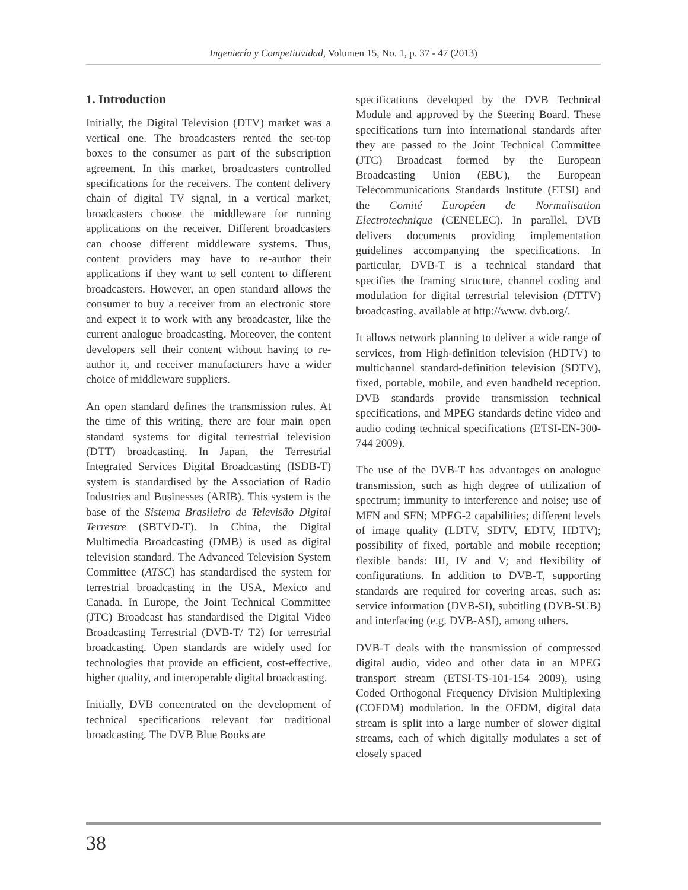Ingeniería y Competitividad, Volumen 15, No. 1, p. 37 - 47 (2013)
1. Introduction
Initially, the Digital Television (DTV) market was a vertical one. The broadcasters rented the set-top boxes to the consumer as part of the subscription agreement. In this market, broadcasters controlled specifications for the receivers. The content delivery chain of digital TV signal, in a vertical market, broadcasters choose the middleware for running applications on the receiver. Different broadcasters can choose different middleware systems. Thus, content providers may have to re-author their applications if they want to sell content to different broadcasters. However, an open standard allows the consumer to buy a receiver from an electronic store and expect it to work with any broadcaster, like the current analogue broadcasting. Moreover, the content developers sell their content without having to re-author it, and receiver manufacturers have a wider choice of middleware suppliers.
An open standard defines the transmission rules. At the time of this writing, there are four main open standard systems for digital terrestrial television (DTT) broadcasting. In Japan, the Terrestrial Integrated Services Digital Broadcasting (ISDB-T) system is standardised by the Association of Radio Industries and Businesses (ARIB). This system is the base of the Sistema Brasileiro de Televisão Digital Terrestre (SBTVD-T). In China, the Digital Multimedia Broadcasting (DMB) is used as digital television standard. The Advanced Television System Committee (ATSC) has standardised the system for terrestrial broadcasting in the USA, Mexico and Canada. In Europe, the Joint Technical Committee (JTC) Broadcast has standardised the Digital Video Broadcasting Terrestrial (DVB-T/ T2) for terrestrial broadcasting. Open standards are widely used for technologies that provide an efficient, cost-effective, higher quality, and interoperable digital broadcasting.
Initially, DVB concentrated on the development of technical specifications relevant for traditional broadcasting. The DVB Blue Books are
specifications developed by the DVB Technical Module and approved by the Steering Board. These specifications turn into international standards after they are passed to the Joint Technical Committee (JTC) Broadcast formed by the European Broadcasting Union (EBU), the European Telecommunications Standards Institute (ETSI) and the Comité Européen de Normalisation Electrotechnique (CENELEC). In parallel, DVB delivers documents providing implementation guidelines accompanying the specifications. In particular, DVB-T is a technical standard that specifies the framing structure, channel coding and modulation for digital terrestrial television (DTTV) broadcasting, available at http://www. dvb.org/.
It allows network planning to deliver a wide range of services, from High-definition television (HDTV) to multichannel standard-definition television (SDTV), fixed, portable, mobile, and even handheld reception. DVB standards provide transmission technical specifications, and MPEG standards define video and audio coding technical specifications (ETSI-EN-300-744 2009).
The use of the DVB-T has advantages on analogue transmission, such as high degree of utilization of spectrum; immunity to interference and noise; use of MFN and SFN; MPEG-2 capabilities; different levels of image quality (LDTV, SDTV, EDTV, HDTV); possibility of fixed, portable and mobile reception; flexible bands: III, IV and V; and flexibility of configurations. In addition to DVB-T, supporting standards are required for covering areas, such as: service information (DVB-SI), subtitling (DVB-SUB) and interfacing (e.g. DVB-ASI), among others.
DVB-T deals with the transmission of compressed digital audio, video and other data in an MPEG transport stream (ETSI-TS-101-154 2009), using Coded Orthogonal Frequency Division Multiplexing (COFDM) modulation. In the OFDM, digital data stream is split into a large number of slower digital streams, each of which digitally modulates a set of closely spaced
38